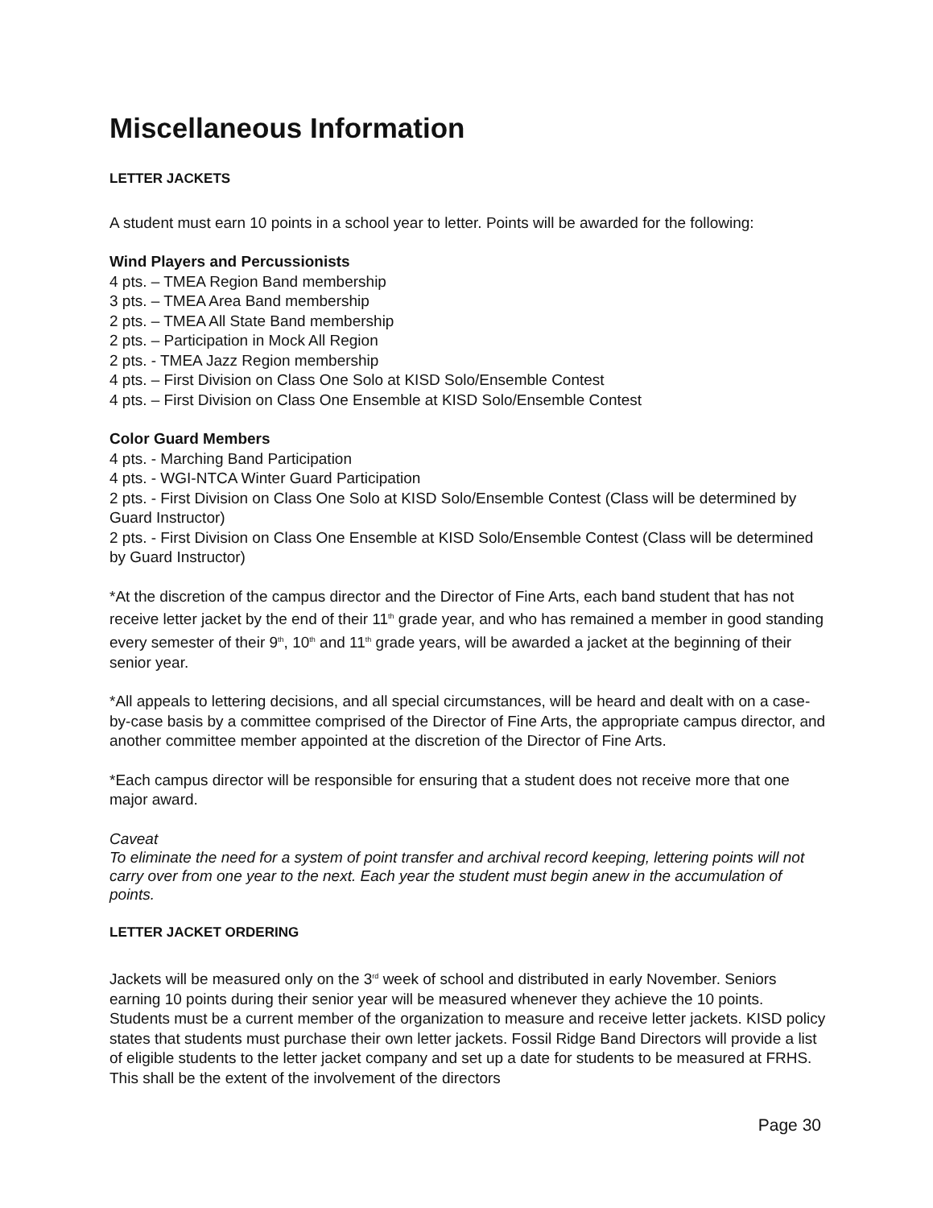Miscellaneous Information
LETTER JACKETS
A student must earn 10 points in a school year to letter. Points will be awarded for the following:
Wind Players and Percussionists
4 pts. – TMEA Region Band membership
3 pts. – TMEA Area Band membership
2 pts. – TMEA All State Band membership
2 pts. – Participation in Mock All Region
2 pts. - TMEA Jazz Region membership
4 pts. – First Division on Class One Solo at KISD Solo/Ensemble Contest
4 pts. – First Division on Class One Ensemble at KISD Solo/Ensemble Contest
Color Guard Members
4 pts. - Marching Band Participation
4 pts. - WGI-NTCA Winter Guard Participation
2 pts. - First Division on Class One Solo at KISD Solo/Ensemble Contest (Class will be determined by Guard Instructor)
2 pts. - First Division on Class One Ensemble at KISD Solo/Ensemble Contest (Class will be determined by Guard Instructor)
*At the discretion of the campus director and the Director of Fine Arts, each band student that has not receive letter jacket by the end of their 11<sup>th</sup> grade year, and who has remained a member in good standing every semester of their 9<sup>th</sup>, 10<sup>th</sup> and 11<sup>th</sup> grade years, will be awarded a jacket at the beginning of their senior year.
*All appeals to lettering decisions, and all special circumstances, will be heard and dealt with on a case-by-case basis by a committee comprised of the Director of Fine Arts, the appropriate campus director, and another committee member appointed at the discretion of the Director of Fine Arts.
*Each campus director will be responsible for ensuring that a student does not receive more that one major award.
Caveat
To eliminate the need for a system of point transfer and archival record keeping, lettering points will not carry over from one year to the next. Each year the student must begin anew in the accumulation of points.
LETTER JACKET ORDERING
Jackets will be measured only on the 3<sup>rd</sup> week of school and distributed in early November. Seniors earning 10 points during their senior year will be measured whenever they achieve the 10 points. Students must be a current member of the organization to measure and receive letter jackets. KISD policy states that students must purchase their own letter jackets. Fossil Ridge Band Directors will provide a list of eligible students to the letter jacket company and set up a date for students to be measured at FRHS. This shall be the extent of the involvement of the directors
Page 30